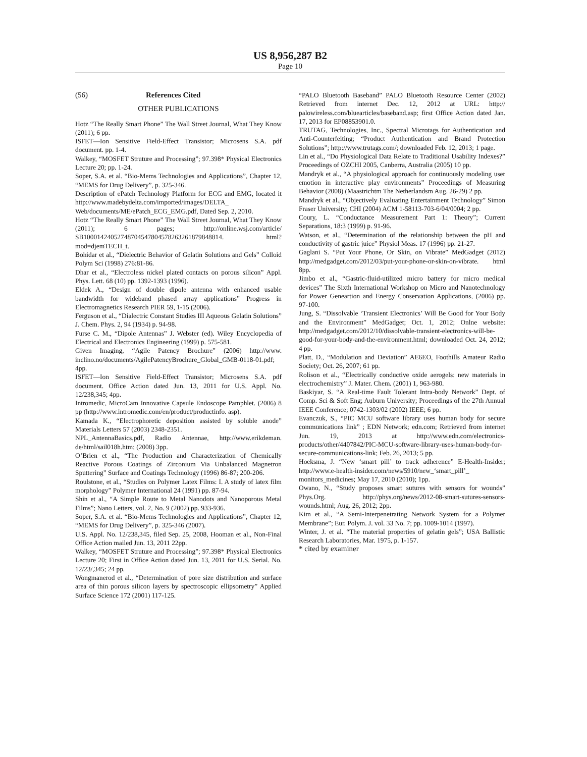US 8,956,287 B2
Page 10
(56) References Cited
OTHER PUBLICATIONS
Hotz “The Really Smart Phone” The Wall Street Journal, What They Know (2011); 6 pp.
ISFET—Ion Sensitive Field-Effect Transistor; Microsens S.A. pdf document. pp. 1-4.
Walkey, “MOSFET Struture and Processing”; 97.398* Physical Electronics Lecture 20; pp. 1-24.
Soper, S.A. et al. “Bio-Mems Technologies and Applications”, Chapter 12, “MEMS for Drug Delivery”, p. 325-346.
Description of ePatch Technology Platform for ECG and EMG, located it http://www.madebydelta.com/imported/images/DELTA_ Web/documents/ME/ePatch_ECG_EMG.pdf, Dated Sep. 2, 2010.
Hotz “The Really Smart Phone” The Wall Street Journal, What They Know (2011); 6 pages; http://online.wsj.com/article/ SB10001424052748704547804578263261879848814. html?mod=djemTECH_t.
Bohidar et al., “Dielectric Behavior of Gelatin Solutions and Gels” Colloid Polym Sci (1998) 276:81-86.
Dhar et al., “Electroless nickel plated contacts on porous silicon” Appl. Phys. Lett. 68 (10) pp. 1392-1393 (1996).
Eldek A., “Design of double dipole antenna with enhanced usable bandwidth for wideband phased array applications” Progress in Electromagnetics Research PIER 59, 1-15 (2006).
Ferguson et al., “Dialectric Constant Studies III Aqueous Gelatin Solutions” J. Chem. Phys. 2, 94 (1934) p. 94-98.
Furse C. M., “Dipole Antennas” J. Webster (ed). Wiley Encyclopedia of Electrical and Electronics Engineering (1999) p. 575-581.
Given Imaging, “Agile Patency Brochure” (2006) http://www. inclino.no/documents/AgilePatencyBrochure_Global_GMB-0118-01.pdf; 4pp.
ISFET—Ion Sensitive Field-Effect Transistor; Microsens S.A. pdf document. Office Action dated Jun. 13, 2011 for U.S. Appl. No. 12/238,345; 4pp.
Intromedic, MicroCam Innovative Capsule Endoscope Pamphlet. (2006) 8 pp (http://www.intromedic.com/en/product/productinfo. asp).
Kamada K., “Electrophoretic deposition assisted by soluble anode” Materials Letters 57 (2003) 2348-2351.
NPL_AntennaBasics.pdf, Radio Antennae, http://www.erikdeman. de/html/sail018h.htm; (2008) 3pp.
O’Brien et al., “The Production and Characterization of Chemically Reactive Porous Coatings of Zirconium Via Unbalanced Magnetron Sputtering” Surface and Coatings Technology (1996) 86-87; 200-206.
Roulstone, et al., “Studies on Polymer Latex Films: I. A study of latex film morphology” Polymer International 24 (1991) pp. 87-94.
Shin et al., “A Simple Route to Metal Nanodots and Nanoporous Metal Films”; Nano Letters, vol. 2, No. 9 (2002) pp. 933-936.
Soper, S.A. et al. “Bio-Mems Technologies and Applications”, Chapter 12, “MEMS for Drug Delivery”, p. 325-346 (2007).
U.S. Appl. No. 12/238,345, filed Sep. 25, 2008, Hooman et al., Non-Final Office Action mailed Jun. 13, 2011 22pp.
Walkey, “MOSFET Struture and Processing”; 97.398* Physical Electronics Lecture 20; First in Office Action dated Jun. 13, 2011 for U.S. Serial. No. 12/23/,345; 24 pp.
Wongmanerod et al., “Determination of pore size distribution and surface area of thin porous silicon layers by spectroscopic ellipsometry” Applied Surface Science 172 (2001) 117-125.
“PALO Bluetooth Baseband” PALO Bluetooth Resource Center (2002) Retrieved from internet Dec. 12, 2012 at URL: http:// palowireless.com/bluearticles/baseband.asp; first Office Action dated Jan. 17, 2013 for EP08853901.0.
TRUTAG, Technologies, Inc., Spectral Microtags for Authentication and Anti-Counterfeiting; “Product Authentication and Brand Protection Solutions”; http://www.trutags.com/; downloaded Feb. 12, 2013; 1 page.
Lin et al., “Do Physiological Data Relate to Traditional Usability Indexes?” Proceedings of OZCHI 2005, Canberra, Australia (2005) 10 pp.
Mandryk et al., “A physiological approach for continuously modeling user emotion in interactive play environments” Proceedings of Measuring Behavior (2008) (Maastrichtm The Netherlandsm Aug. 26-29) 2 pp.
Mandryk et al., “Objectively Evaluating Entertainment Technology” Simon Fraser University; CHI (2004) ACM 1-58113-703-6/04/0004; 2 pp.
Coury, L. “Conductance Measurement Part 1: Theory”; Current Separations, 18:3 (1999) p. 91-96.
Watson, et al., “Determination of the relationship between the pH and conductivity of gastric juice” Physiol Meas. 17 (1996) pp. 21-27.
Gaglani S. “Put Your Phone, Or Skin, on Vibrate” MedGadget (2012) http://medgadget.com/2012/03/put-your-phone-or-skin-on-vibrate. html 8pp.
Jimbo et al., “Gastric-fluid-utilized micro battery for micro medical devices” The Sixth International Workshop on Micro and Nanotechnology for Power Geneartion and Energy Conservation Applications, (2006) pp. 97-100.
Jung, S. “Dissolvable ‘Transient Electronics’ Will Be Good for Your Body and the Environment” MedGadget; Oct. 1, 2012; Onlne website: http://medgadget.com/2012/10/dissolvable-transient-electronics-will-be-good-for-your-body-and-the-environment.html; downloaded Oct. 24, 2012; 4 pp.
Platt, D., “Modulation and Deviation” AE6EO, Foothills Amateur Radio Society; Oct. 26, 2007; 61 pp.
Rolison et al., “Electrically conductive oxide aerogels: new materials in electrochemistry” J. Mater. Chem. (2001) 1, 963-980.
Baskiyar, S. “A Real-time Fault Tolerant Intra-body Network” Dept. of Comp. Sci & Soft Eng; Auburn University; Proceedings of the 27th Annual IEEE Conference; 0742-1303/02 (2002) IEEE; 6 pp.
Evanczuk, S., “PIC MCU software library uses human body for secure communications link” ; EDN Network; edn.com; Retrieved from internet Jun. 19, 2013 at http://www.edn.com/electronics-products/other/4407842/PIC-MCU-software-library-uses-human-body-for-secure-communications-link; Feb. 26, 2013; 5 pp.
Hoeksma, J. “New ‘smart pill’ to track adherence” E-Health-Insider; http://www.e-health-insider.com/news/5910/new_‘smart_pill’_ monitors_medicines; May 17, 2010 (2010); 1pp.
Owano, N., “Study proposes smart sutures with sensors for wounds” Phys.Org. http://phys.org/news/2012-08-smart-sutures-sensors-wounds.html; Aug. 26, 2012; 2pp.
Kim et al., “A Semi-Interpenetrating Network System for a Polymer Membrane”; Eur. Polym. J. vol. 33 No. 7; pp. 1009-1014 (1997).
Winter, J. et al. “The material properties of gelatin gels”; USA Ballistic Research Laboratories, Mar. 1975, p. 1-157.
* cited by examiner